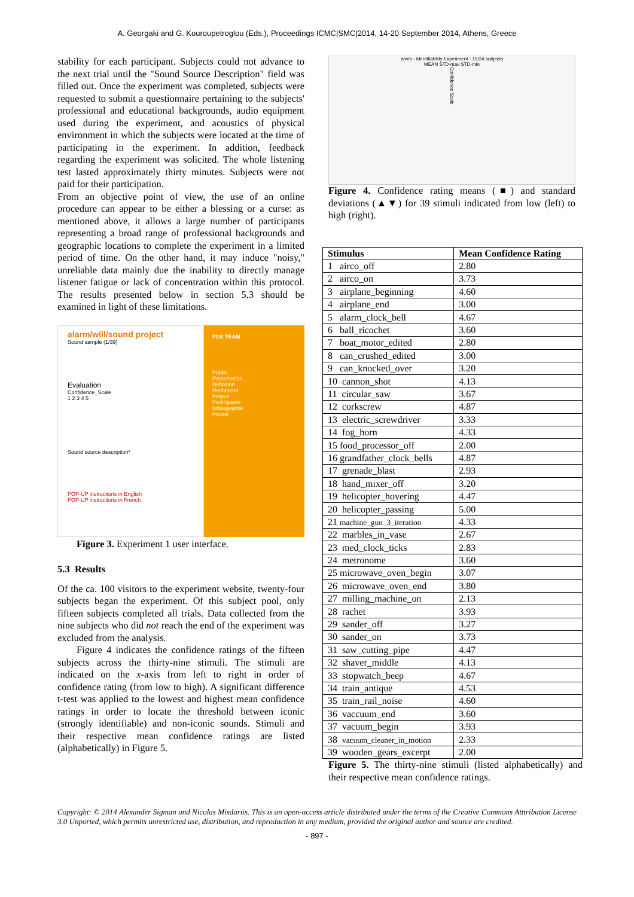A. Georgaki and G. Kouroupetroglou (Eds.), Proceedings ICMC|SMC|2014, 14-20 September 2014, Athens, Greece
stability for each participant. Subjects could not advance to the next trial until the "Sound Source Description" field was filled out. Once the experiment was completed, subjects were requested to submit a questionnaire pertaining to the subjects' professional and educational backgrounds, audio equipment used during the experiment, and acoustics of physical environment in which the subjects were located at the time of participating in the experiment. In addition, feedback regarding the experiment was solicited. The whole listening test lasted approximately thirty minutes. Subjects were not paid for their participation.
From an objective point of view, the use of an online procedure can appear to be either a blessing or a curse: as mentioned above, it allows a large number of participants representing a broad range of professional backgrounds and geographic locations to complete the experiment in a limited period of time. On the other hand, it may induce "noisy," unreliable data mainly due the inability to directly manage listener fatigue or lack of concentration within this protocol. The results presented below in section 5.3 should be examined in light of these limitations.
alarm/will/sound project
Sound sample (1/39)
Evaluation
Confidence_Scale
1 2 3 4 5
Sound source description*
POP-UP instructions in English
POP-UP instructions in French
PDS TEAM
Public
Presentation
Definition
Recherche
Projets
Participants
Bibliographie
Private
Figure 3. Experiment 1 user interface.
5.3 Results
Of the ca. 100 visitors to the experiment website, twenty-four subjects began the experiment. Of this subject pool, only fifteen subjects completed all trials. Data collected from the nine subjects who did not reach the end of the experiment was excluded from the analysis.
Figure 4 indicates the confidence ratings of the fifteen subjects across the thirty-nine stimuli. The stimuli are indicated on the x-axis from left to right in order of confidence rating (from low to high). A significant difference t-test was applied to the lowest and highest mean confidence ratings in order to locate the threshold between iconic (strongly identifiable) and non-iconic sounds. Stimuli and their respective mean confidence ratings are listed (alphabetically) in Figure 5.
a/w/s - Identifiability Experiment - 15/24 subjects
MEAN STD-max STD-min
Confidence Scale
Figure 4. Confidence rating means (■) and standard deviations (▲▼) for 39 stimuli indicated from low (left) to high (right).
| Stimulus | Mean Confidence Rating |
| --- | --- |
| 1 airco_off | 2.80 |
| 2 airco_on | 3.73 |
| 3 airplane_beginning | 4.60 |
| 4 airplane_end | 3.00 |
| 5 alarm_clock_bell | 4.67 |
| 6 ball_ricochet | 3.60 |
| 7 boat_motor_edited | 2.80 |
| 8 can_crushed_edited | 3.00 |
| 9 can_knocked_over | 3.20 |
| 10 cannon_shot | 4.13 |
| 11 circular_saw | 3.67 |
| 12 corkscrew | 4.87 |
| 13 electric_screwdriver | 3.33 |
| 14 fog_horn | 4.33 |
| 15 food_processor_off | 2.00 |
| 16 grandfather_clock_bells | 4.87 |
| 17 grenade_blast | 2.93 |
| 18 hand_mixer_off | 3.20 |
| 19 helicopter_hovering | 4.47 |
| 20 helicopter_passing | 5.00 |
| 21 machine_gun_3_iteration | 4.33 |
| 22 marbles_in_vase | 2.67 |
| 23 med_clock_ticks | 2.83 |
| 24 metronome | 3.60 |
| 25 microwave_oven_begin | 3.07 |
| 26 microwave_oven_end | 3.80 |
| 27 milling_machine_on | 2.13 |
| 28 rachet | 3.93 |
| 29 sander_off | 3.27 |
| 30 sander_on | 3.73 |
| 31 saw_cutting_pipe | 4.47 |
| 32 shaver_middle | 4.13 |
| 33 stopwatch_beep | 4.67 |
| 34 train_antique | 4.53 |
| 35 train_rail_noise | 4.60 |
| 36 vaccuum_end | 3.60 |
| 37 vacuum_begin | 3.93 |
| 38 vacuum_cleaner_in_motion | 2.33 |
| 39 wooden_gears_excerpt | 2.00 |
Figure 5. The thirty-nine stimuli (listed alphabetically) and their respective mean confidence ratings.
Copyright: © 2014 Alexander Sigman and Nicolas Misdariis. This is an open-access article distributed under the terms of the Creative Commons Atttribution License 3.0 Unported, which permits unrestricted use, distribution, and reproduction in any medium, provided the original author and source are credited.
- 897 -